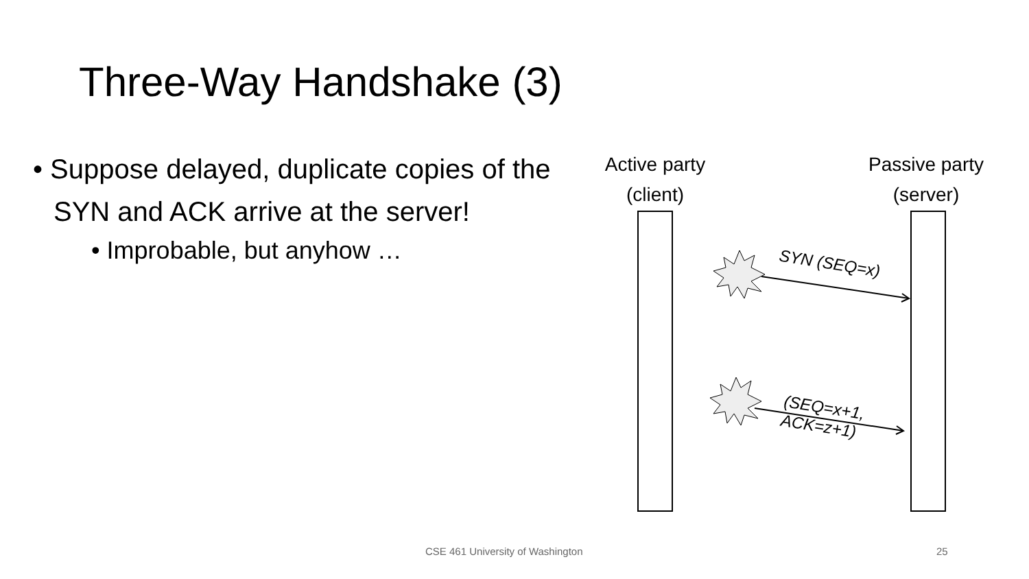Three-Way Handshake (3)
• Suppose delayed, duplicate copies of the SYN and ACK arrive at the server!
• Improbable, but anyhow …
Active party
(client)
Passive party
(server)
SYN (SEQ=x)
(SEQ=x+1,
ACK=z+1)
CSE 461 University of Washington
25